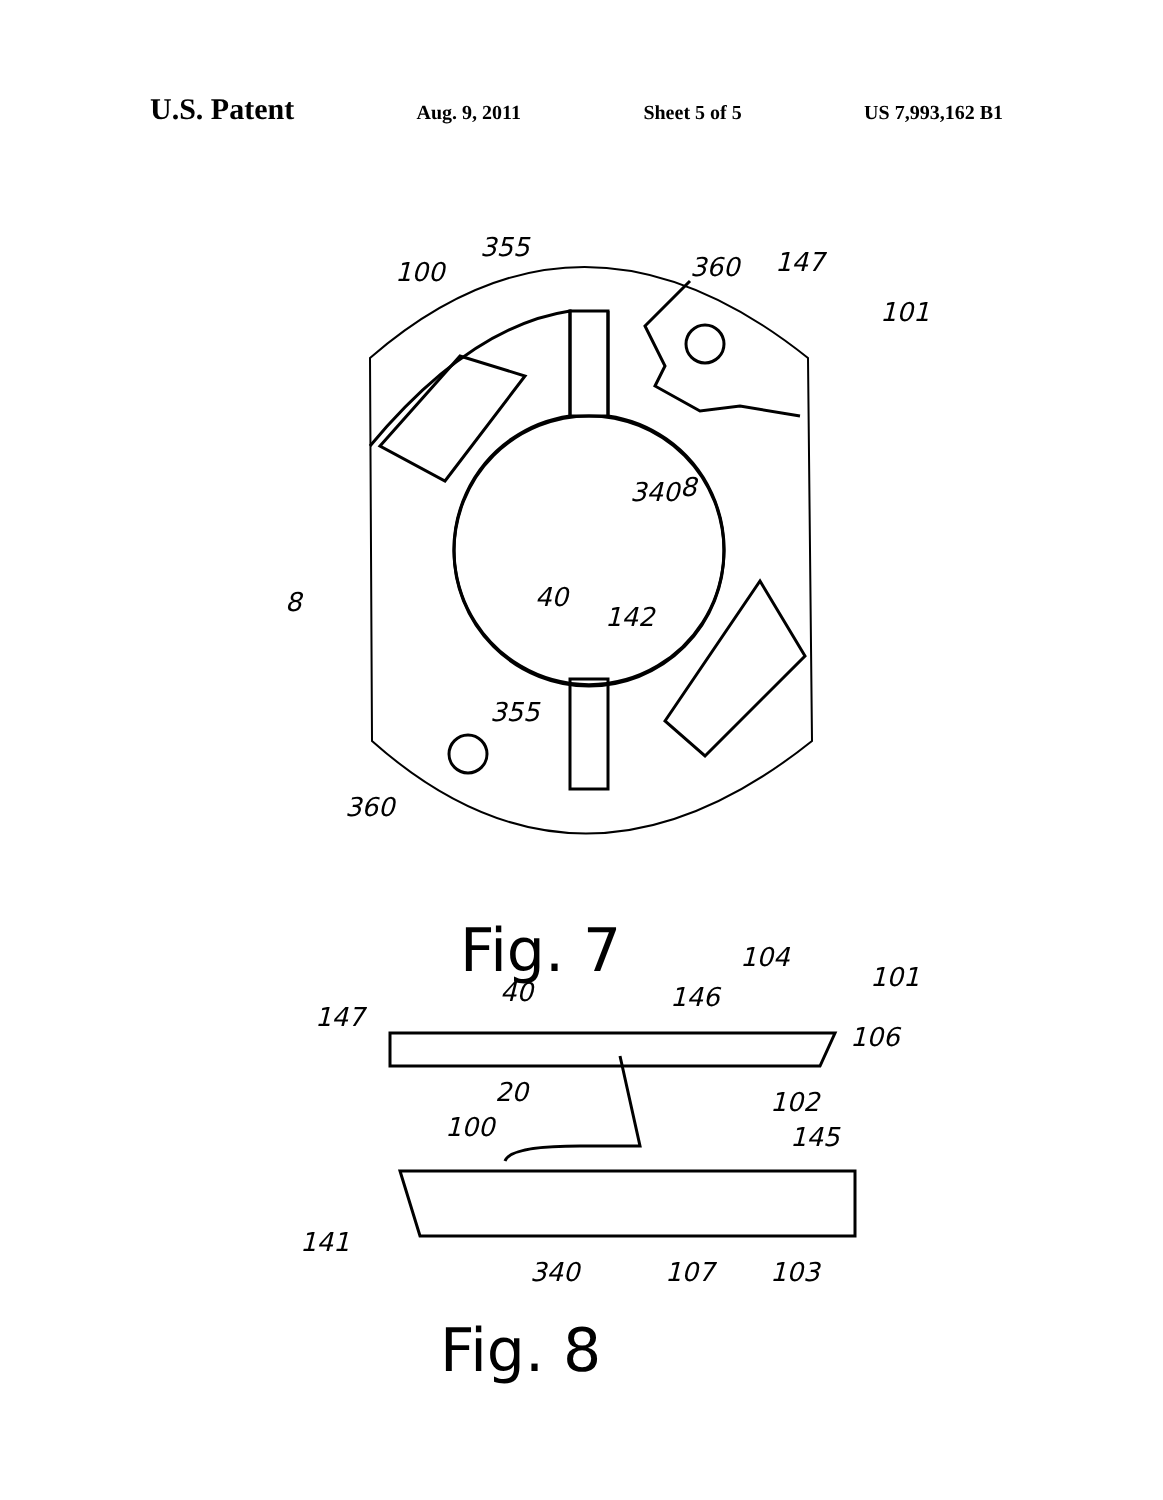U.S. Patent Aug. 9, 2011 Sheet 5 of 5 US 7,993,162 B1
100
355
360
147
101
8
340
40
142
355
360
8
Fig. 7
104
40
146
101
147
106
20
102
100
145
141
340
107
103
Fig. 8